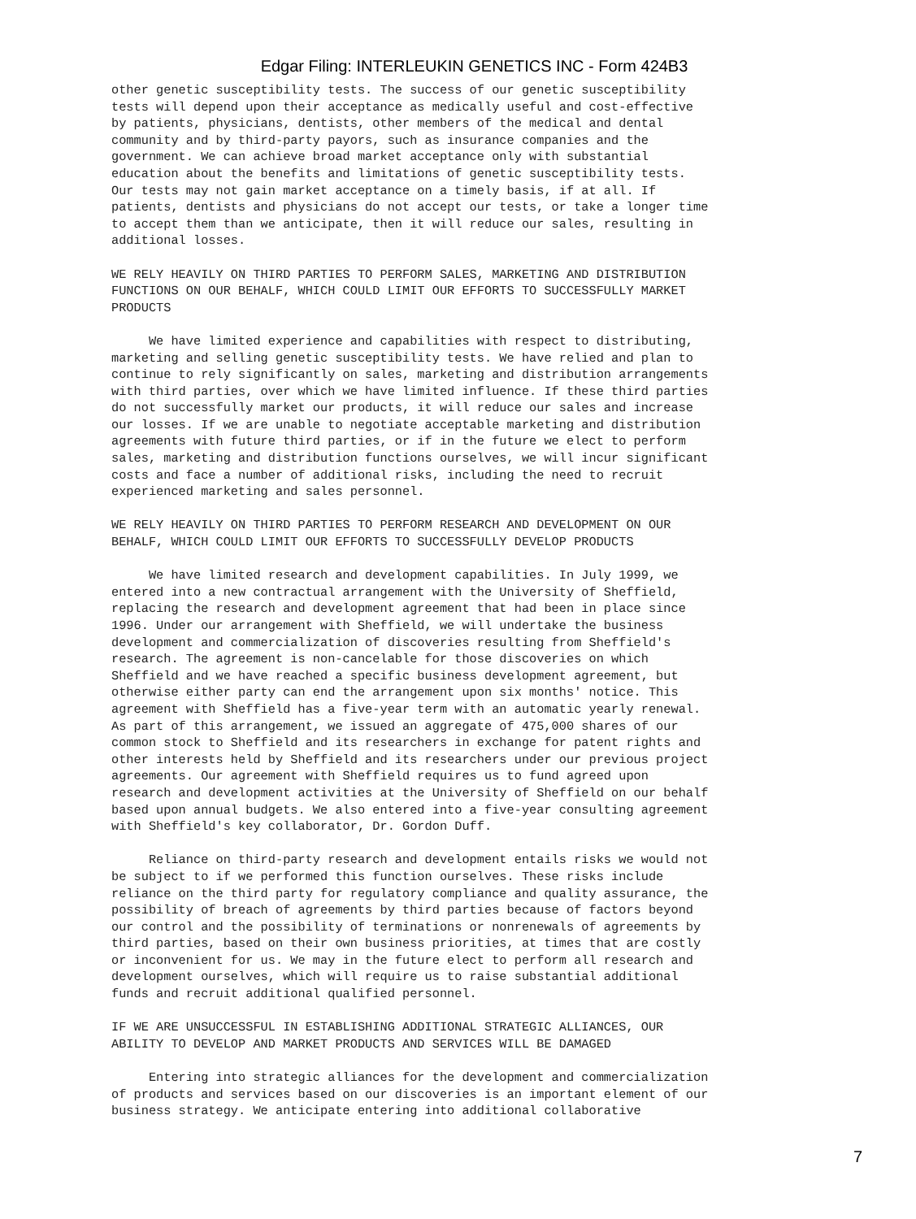Edgar Filing: INTERLEUKIN GENETICS INC - Form 424B3
other genetic susceptibility tests. The success of our genetic susceptibility
tests will depend upon their acceptance as medically useful and cost-effective
by patients, physicians, dentists, other members of the medical and dental
community and by third-party payors, such as insurance companies and the
government. We can achieve broad market acceptance only with substantial
education about the benefits and limitations of genetic susceptibility tests.
Our tests may not gain market acceptance on a timely basis, if at all. If
patients, dentists and physicians do not accept our tests, or take a longer time
to accept them than we anticipate, then it will reduce our sales, resulting in
additional losses.

WE RELY HEAVILY ON THIRD PARTIES TO PERFORM SALES, MARKETING AND DISTRIBUTION
FUNCTIONS ON OUR BEHALF, WHICH COULD LIMIT OUR EFFORTS TO SUCCESSFULLY MARKET
PRODUCTS

     We have limited experience and capabilities with respect to distributing,
marketing and selling genetic susceptibility tests. We have relied and plan to
continue to rely significantly on sales, marketing and distribution arrangements
with third parties, over which we have limited influence. If these third parties
do not successfully market our products, it will reduce our sales and increase
our losses. If we are unable to negotiate acceptable marketing and distribution
agreements with future third parties, or if in the future we elect to perform
sales, marketing and distribution functions ourselves, we will incur significant
costs and face a number of additional risks, including the need to recruit
experienced marketing and sales personnel.

WE RELY HEAVILY ON THIRD PARTIES TO PERFORM RESEARCH AND DEVELOPMENT ON OUR
BEHALF, WHICH COULD LIMIT OUR EFFORTS TO SUCCESSFULLY DEVELOP PRODUCTS

     We have limited research and development capabilities. In July 1999, we
entered into a new contractual arrangement with the University of Sheffield,
replacing the research and development agreement that had been in place since
1996. Under our arrangement with Sheffield, we will undertake the business
development and commercialization of discoveries resulting from Sheffield's
research. The agreement is non-cancelable for those discoveries on which
Sheffield and we have reached a specific business development agreement, but
otherwise either party can end the arrangement upon six months' notice. This
agreement with Sheffield has a five-year term with an automatic yearly renewal.
As part of this arrangement, we issued an aggregate of 475,000 shares of our
common stock to Sheffield and its researchers in exchange for patent rights and
other interests held by Sheffield and its researchers under our previous project
agreements. Our agreement with Sheffield requires us to fund agreed upon
research and development activities at the University of Sheffield on our behalf
based upon annual budgets. We also entered into a five-year consulting agreement
with Sheffield's key collaborator, Dr. Gordon Duff.

     Reliance on third-party research and development entails risks we would not
be subject to if we performed this function ourselves. These risks include
reliance on the third party for regulatory compliance and quality assurance, the
possibility of breach of agreements by third parties because of factors beyond
our control and the possibility of terminations or nonrenewals of agreements by
third parties, based on their own business priorities, at times that are costly
or inconvenient for us. We may in the future elect to perform all research and
development ourselves, which will require us to raise substantial additional
funds and recruit additional qualified personnel.

IF WE ARE UNSUCCESSFUL IN ESTABLISHING ADDITIONAL STRATEGIC ALLIANCES, OUR
ABILITY TO DEVELOP AND MARKET PRODUCTS AND SERVICES WILL BE DAMAGED

     Entering into strategic alliances for the development and commercialization
of products and services based on our discoveries is an important element of our
business strategy. We anticipate entering into additional collaborative
7